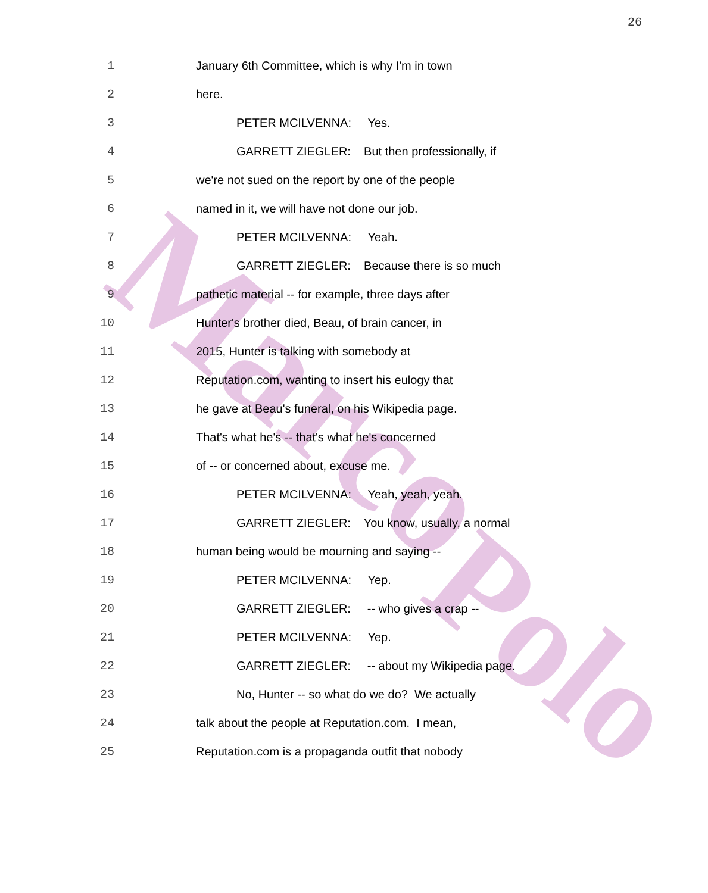Marco
Polo
26
1 January 6th Committee, which is why I'm in town
2 here.
3 PETER MCILVENNA: Yes.
4 GARRETT ZIEGLER: But then professionally, if
5 we're not sued on the report by one of the people
6 named in it, we will have not done our job.
7 PETER MCILVENNA: Yeah.
8 GARRETT ZIEGLER: Because there is so much
9 pathetic material -- for example, three days after
10 Hunter's brother died, Beau, of brain cancer, in
11 2015, Hunter is talking with somebody at
12 Reputation.com, wanting to insert his eulogy that
13 he gave at Beau's funeral, on his Wikipedia page.
14 That's what he's -- that's what he's concerned
15 of -- or concerned about, excuse me.
16 PETER MCILVENNA: Yeah, yeah, yeah.
17 GARRETT ZIEGLER: You know, usually, a normal
18 human being would be mourning and saying --
19 PETER MCILVENNA: Yep.
20 GARRETT ZIEGLER: -- who gives a crap --
21 PETER MCILVENNA: Yep.
22 GARRETT ZIEGLER: -- about my Wikipedia page.
23 No, Hunter -- so what do we do? We actually
24 talk about the people at Reputation.com. I mean,
25 Reputation.com is a propaganda outfit that nobody